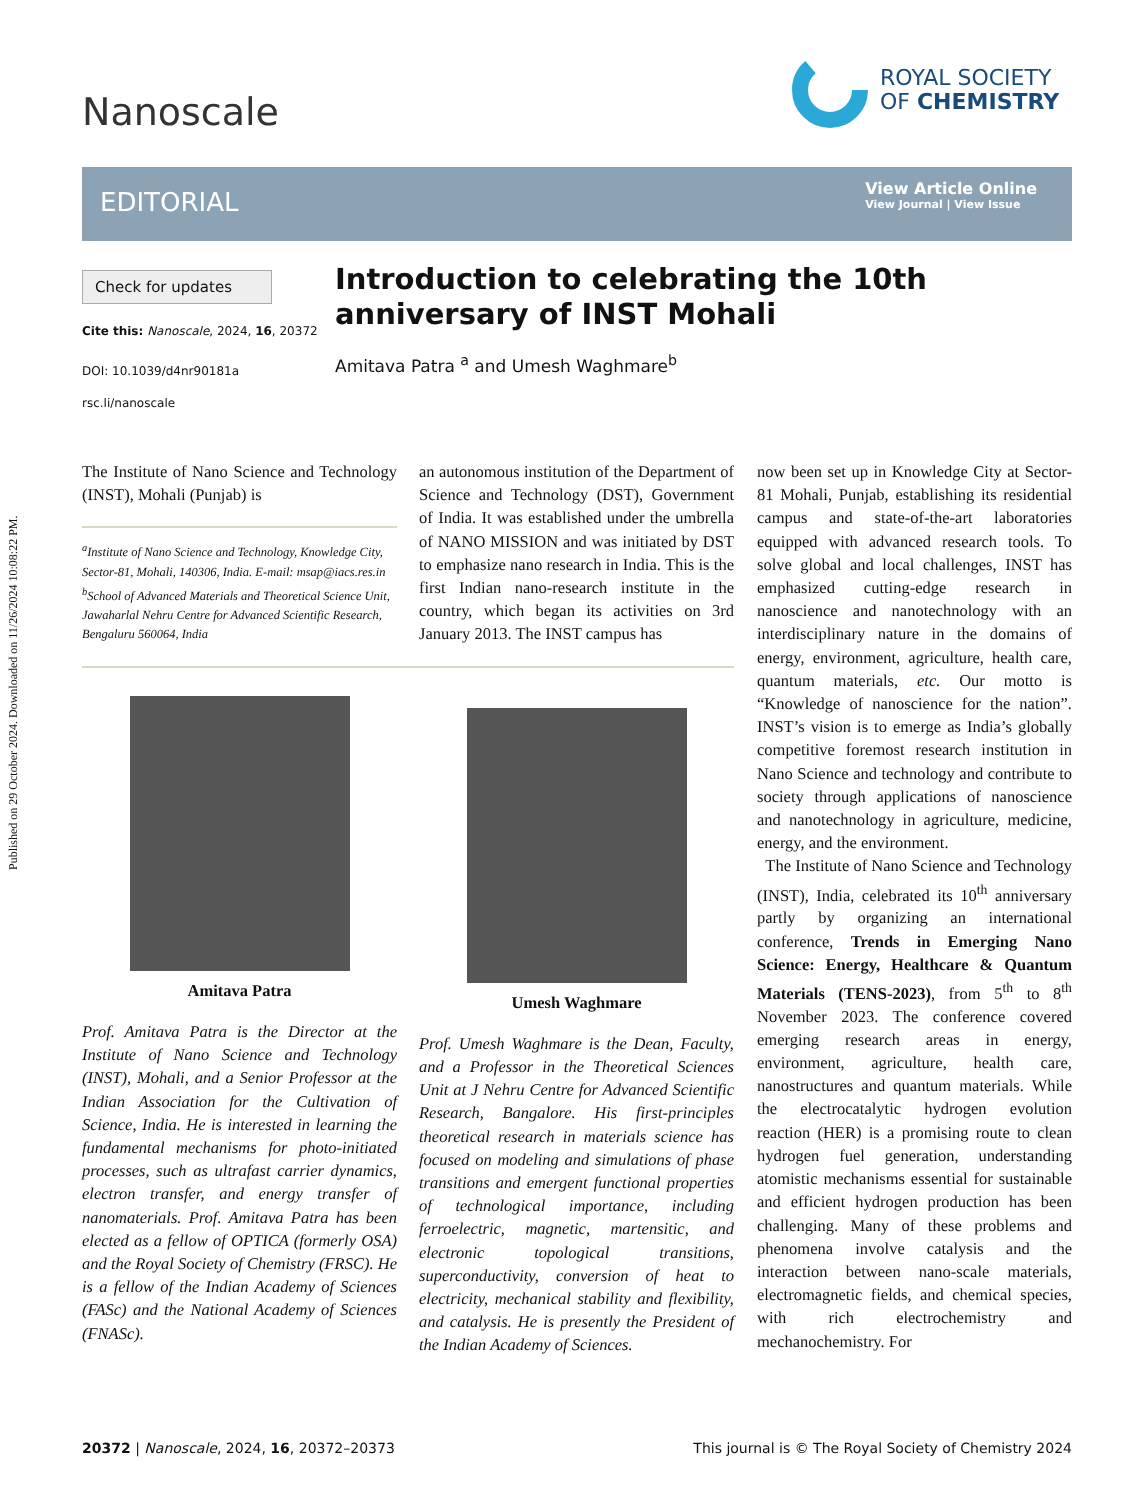Published on 29 October 2024. Downloaded on 11/26/2024 10:08:22 PM.
Nanoscale
ROYAL SOCIETY
OF CHEMISTRY
EDITORIAL
View Article Online
View Journal | View Issue
Check for updates
Cite this: Nanoscale, 2024, 16, 20372
DOI: 10.1039/d4nr90181a
rsc.li/nanoscale
Introduction to celebrating the 10th anniversary of INST Mohali
Amitava Patra <sup>a</sup> and Umesh Waghmare<sup>b</sup>
The Institute of Nano Science and Technology (INST), Mohali (Punjab) is
<sup>a</sup> Institute of Nano Science and Technology, Knowledge City, Sector-81, Mohali, 140306, India. E-mail: msap@iacs.res.in
<sup>b</sup> School of Advanced Materials and Theoretical Science Unit, Jawaharlal Nehru Centre for Advanced Scientific Research, Bengaluru 560064, India
Amitava Patra
Prof. Amitava Patra is the Director at the Institute of Nano Science and Technology (INST), Mohali, and a Senior Professor at the Indian Association for the Cultivation of Science, India. He is interested in learning the fundamental mechanisms for photo-initiated processes, such as ultrafast carrier dynamics, electron transfer, and energy transfer of nanomaterials. Prof. Amitava Patra has been elected as a fellow of OPTICA (formerly OSA) and the Royal Society of Chemistry (FRSC). He is a fellow of the Indian Academy of Sciences (FASc) and the National Academy of Sciences (FNASc).
an autonomous institution of the Department of Science and Technology (DST), Government of India. It was established under the umbrella of NANO MISSION and was initiated by DST to emphasize nano research in India. This is the first Indian nano-research institute in the country, which began its activities on 3rd January 2013. The INST campus has
Umesh Waghmare
Prof. Umesh Waghmare is the Dean, Faculty, and a Professor in the Theoretical Sciences Unit at J Nehru Centre for Advanced Scientific Research, Bangalore. His first-principles theoretical research in materials science has focused on modeling and simulations of phase transitions and emergent functional properties of technological importance, including ferroelectric, magnetic, martensitic, and electronic topological transitions, superconductivity, conversion of heat to electricity, mechanical stability and flexibility, and catalysis. He is presently the President of the Indian Academy of Sciences.
now been set up in Knowledge City at Sector-81 Mohali, Punjab, establishing its residential campus and state-of-the-art laboratories equipped with advanced research tools. To solve global and local challenges, INST has emphasized cutting-edge research in nanoscience and nanotechnology with an interdisciplinary nature in the domains of energy, environment, agriculture, health care, quantum materials, etc. Our motto is “Knowledge of nanoscience for the nation”. INST’s vision is to emerge as India’s globally competitive foremost research institution in Nano Science and technology and contribute to society through applications of nanoscience and nanotechnology in agriculture, medicine, energy, and the environment.
The Institute of Nano Science and Technology (INST), India, celebrated its 10<sup>th</sup> anniversary partly by organizing an international conference, Trends in Emerging Nano Science: Energy, Healthcare & Quantum Materials (TENS-2023), from 5<sup>th</sup> to 8<sup>th</sup> November 2023. The conference covered emerging research areas in energy, environment, agriculture, health care, nanostructures and quantum materials. While the electrocatalytic hydrogen evolution reaction (HER) is a promising route to clean hydrogen fuel generation, understanding atomistic mechanisms essential for sustainable and efficient hydrogen production has been challenging. Many of these problems and phenomena involve catalysis and the interaction between nano-scale materials, electromagnetic fields, and chemical species, with rich electrochemistry and mechanochemistry. For
20372 | Nanoscale, 2024, 16, 20372–20373 This journal is © The Royal Society of Chemistry 2024